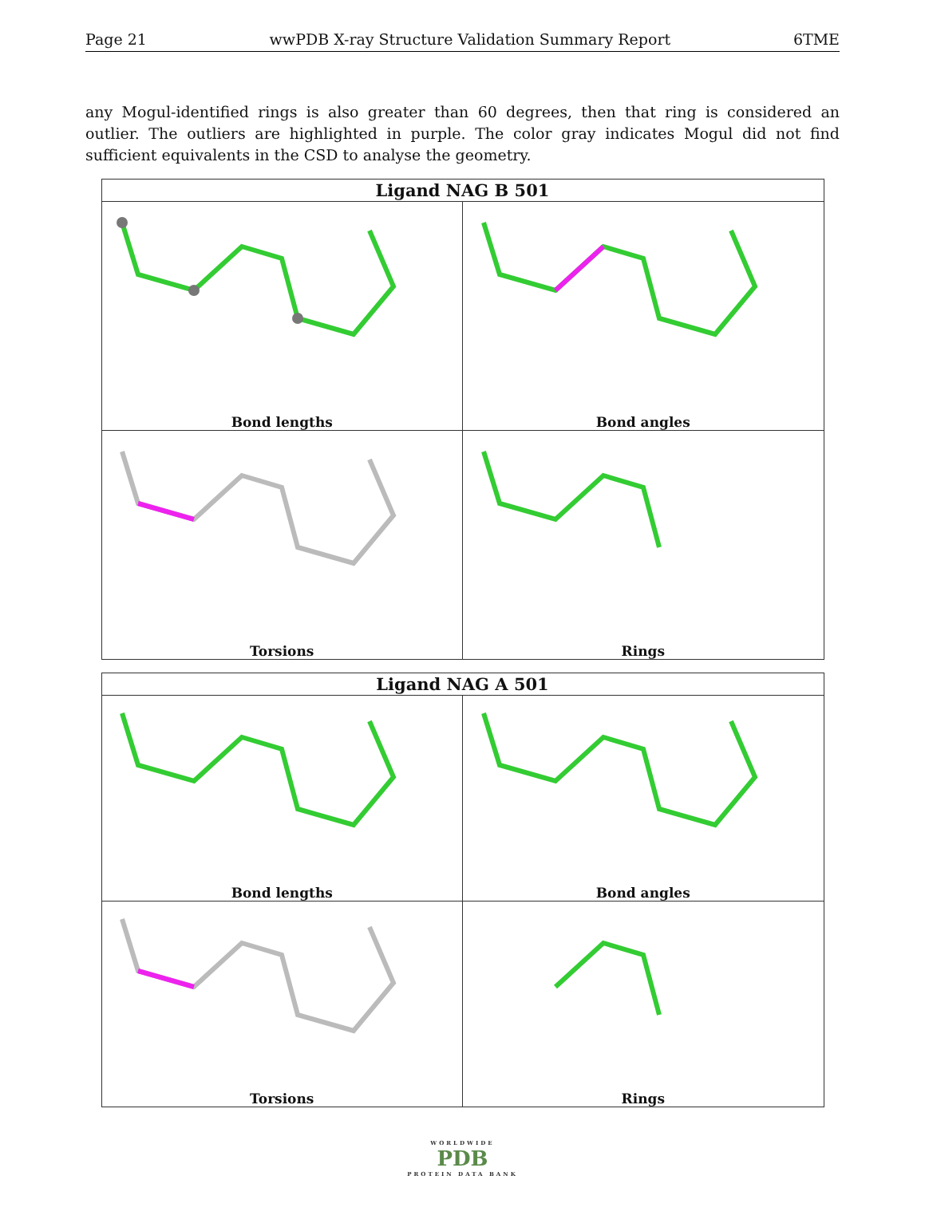Page 21 wwPDB X-ray Structure Validation Summary Report 6TME
any Mogul-identified rings is also greater than 60 degrees, then that ring is considered an outlier. The outliers are highlighted in purple. The color gray indicates Mogul did not find sufficient equivalents in the CSD to analyse the geometry.
| Ligand NAG B 501 | |
| --- | --- |
| Bond lengths | Bond angles |
| Torsions | Rings |
| Ligand NAG A 501 | |
| --- | --- |
| Bond lengths | Bond angles |
| Torsions | Rings |
WORLDWIDE
PDB
PROTEIN DATA BANK